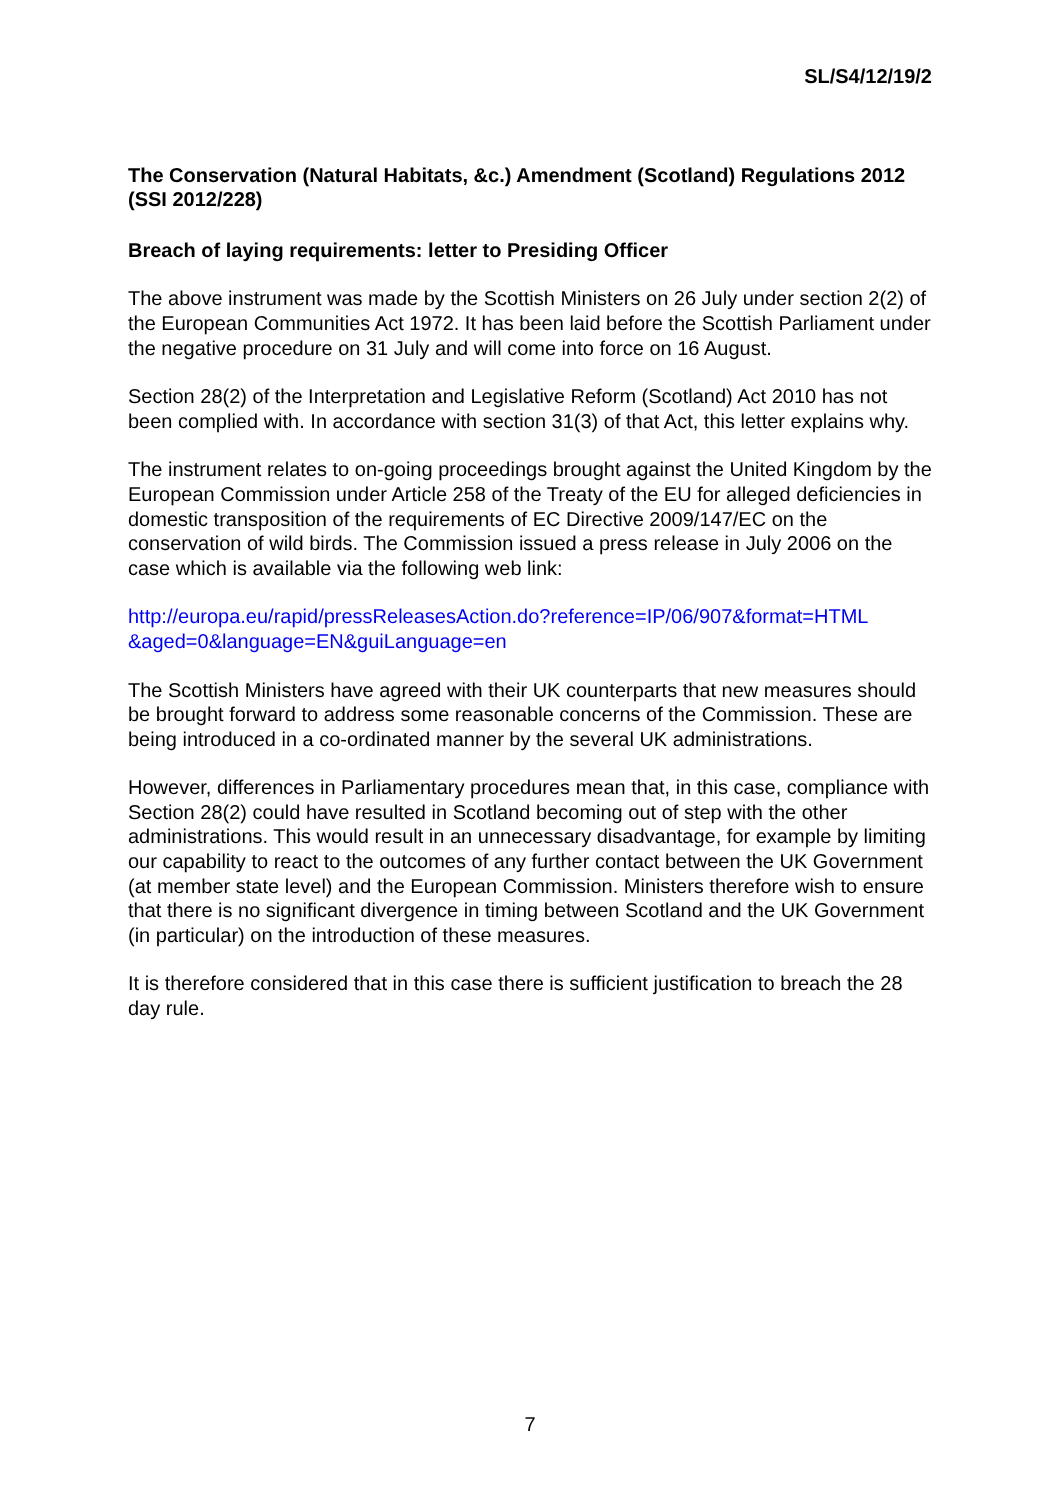SL/S4/12/19/2
The Conservation (Natural Habitats, &c.) Amendment (Scotland) Regulations 2012 (SSI 2012/228)
Breach of laying requirements: letter to Presiding Officer
The above instrument was made by the Scottish Ministers on 26 July under section 2(2) of the European Communities Act 1972. It has been laid before the Scottish Parliament under the negative procedure on 31 July and will come into force on 16 August.
Section 28(2) of the Interpretation and Legislative Reform (Scotland) Act 2010 has not been complied with. In accordance with section 31(3) of that Act, this letter explains why.
The instrument relates to on-going proceedings brought against the United Kingdom by the European Commission under Article 258 of the Treaty of the EU for alleged deficiencies in domestic transposition of the requirements of EC Directive 2009/147/EC on the conservation of wild birds. The Commission issued a press release in July 2006 on the case which is available via the following web link:
http://europa.eu/rapid/pressReleasesAction.do?reference=IP/06/907&format=HTML &aged=0&language=EN&guiLanguage=en
The Scottish Ministers have agreed with their UK counterparts that new measures should be brought forward to address some reasonable concerns of the Commission. These are being introduced in a co-ordinated manner by the several UK administrations.
However, differences in Parliamentary procedures mean that, in this case, compliance with Section 28(2) could have resulted in Scotland becoming out of step with the other administrations. This would result in an unnecessary disadvantage, for example by limiting our capability to react to the outcomes of any further contact between the UK Government (at member state level) and the European Commission. Ministers therefore wish to ensure that there is no significant divergence in timing between Scotland and the UK Government (in particular) on the introduction of these measures.
It is therefore considered that in this case there is sufficient justification to breach the 28 day rule.
7